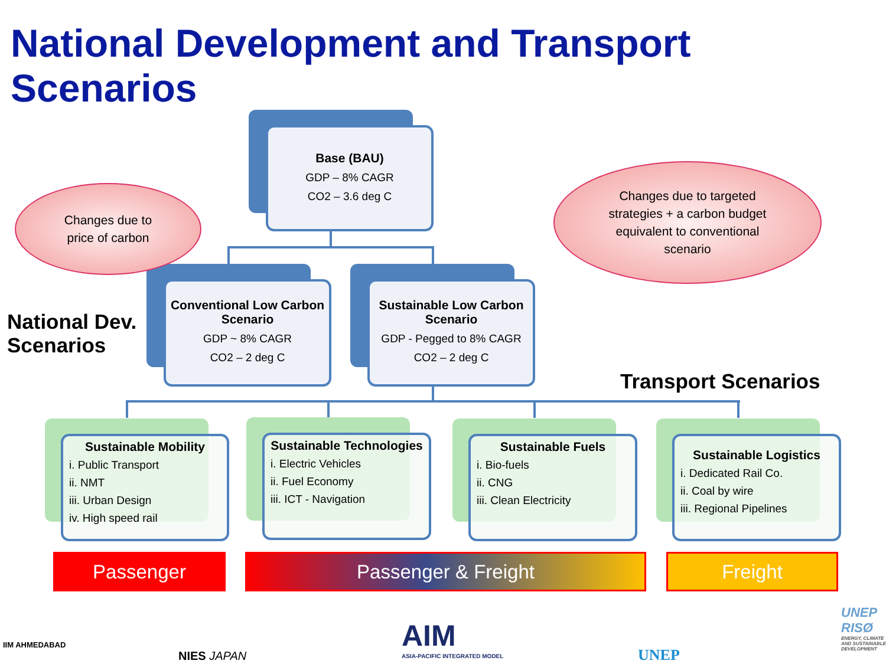National Development and Transport Scenarios
Base (BAU)
GDP – 8% CAGR
CO2 – 3.6 deg C
Conventional Low Carbon Scenario
GDP ~ 8% CAGR
CO2 – 2 deg C
Sustainable Low Carbon Scenario
GDP - Pegged to 8% CAGR
CO2 – 2 deg C
Changes due to
price of carbon
Changes due to targeted
strategies + a carbon budget
equivalent to conventional
scenario
National Dev.
Scenarios
Transport Scenarios
Sustainable Mobility
i. Public Transport
ii. NMT
iii. Urban Design
iv. High speed rail
Sustainable Technologies
i. Electric Vehicles
ii. Fuel Economy
iii. ICT - Navigation
Sustainable Fuels
i. Bio-fuels
ii. CNG
iii. Clean Electricity
Sustainable Logistics
i. Dedicated Rail Co.
ii. Coal by wire
iii. Regional Pipelines
Passenger Passenger & Freight Freight
IIM AHMEDABAD
NIES JAPAN
AIM
ASIA-PACIFIC INTEGRATED MODEL
UNEP
UNEP
RISØ
ENERGY, CLIMATE AND SUSTAINABLE DEVELOPMENT